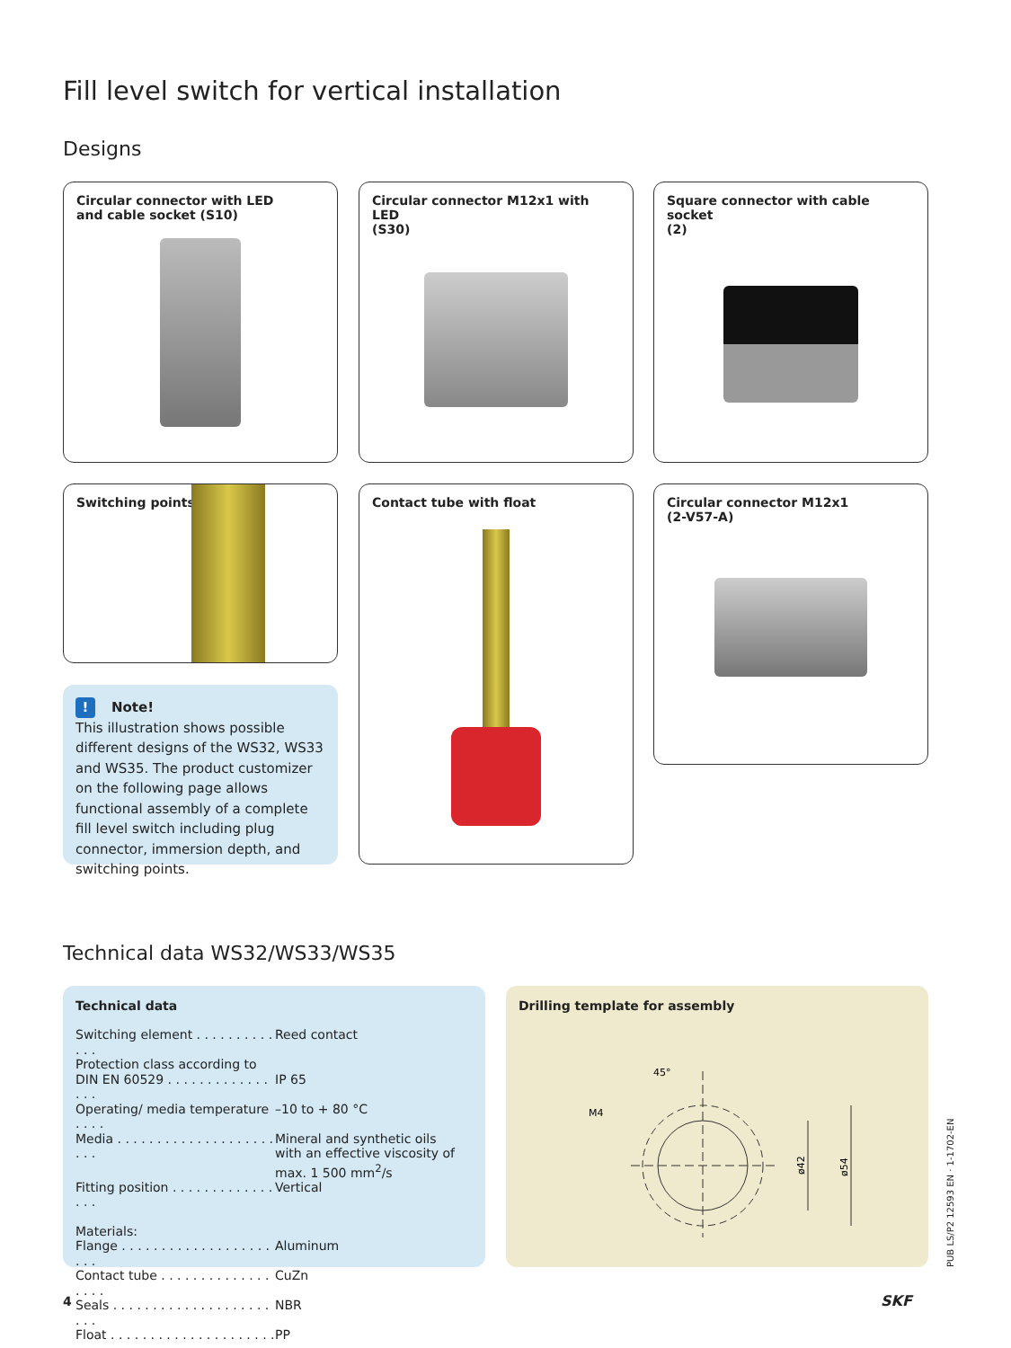Fill level switch for vertical installation
Designs
Circular connector with LED
and cable socket (S10)
Circular connector M12x1 with LED
(S30)
Square connector with cable socket
(2)
Switching points Contact tube with float
Circular connector M12x1
(2-V57-A)
! Note!
This illustration shows possible different designs of the WS32, WS33 and WS35. The product customizer on the following page allows functional assembly of a complete fill level switch including plug connector, immersion depth, and switching points.
Technical data WS32/WS33/WS35
Technical data
| Switching element . . . . . . . . . . . . . | Reed contact |
| Protection class according to | |
| DIN EN 60529 . . . . . . . . . . . . . . . . | IP 65 |
| Operating/ media temperature . . . . | –10 to + 80 °C |
| Media . . . . . . . . . . . . . . . . . . . . . . . | Mineral and synthetic oils with an effective viscosity of max. 1 500 mm<sup>2</sup>/s |
| Fitting position . . . . . . . . . . . . . . . . | Vertical |
| Materials: | |
| Flange . . . . . . . . . . . . . . . . . . . . . . | Aluminum |
| Contact tube . . . . . . . . . . . . . . . . . . | CuZn |
| Seals . . . . . . . . . . . . . . . . . . . . . . . | NBR |
| Float . . . . . . . . . . . . . . . . . . . . . . . . | PP |
Drilling template for assembly
M4
45°
ø42
ø54
PUB LS/P2 12593 EN · 1-1702-EN
4 SKF